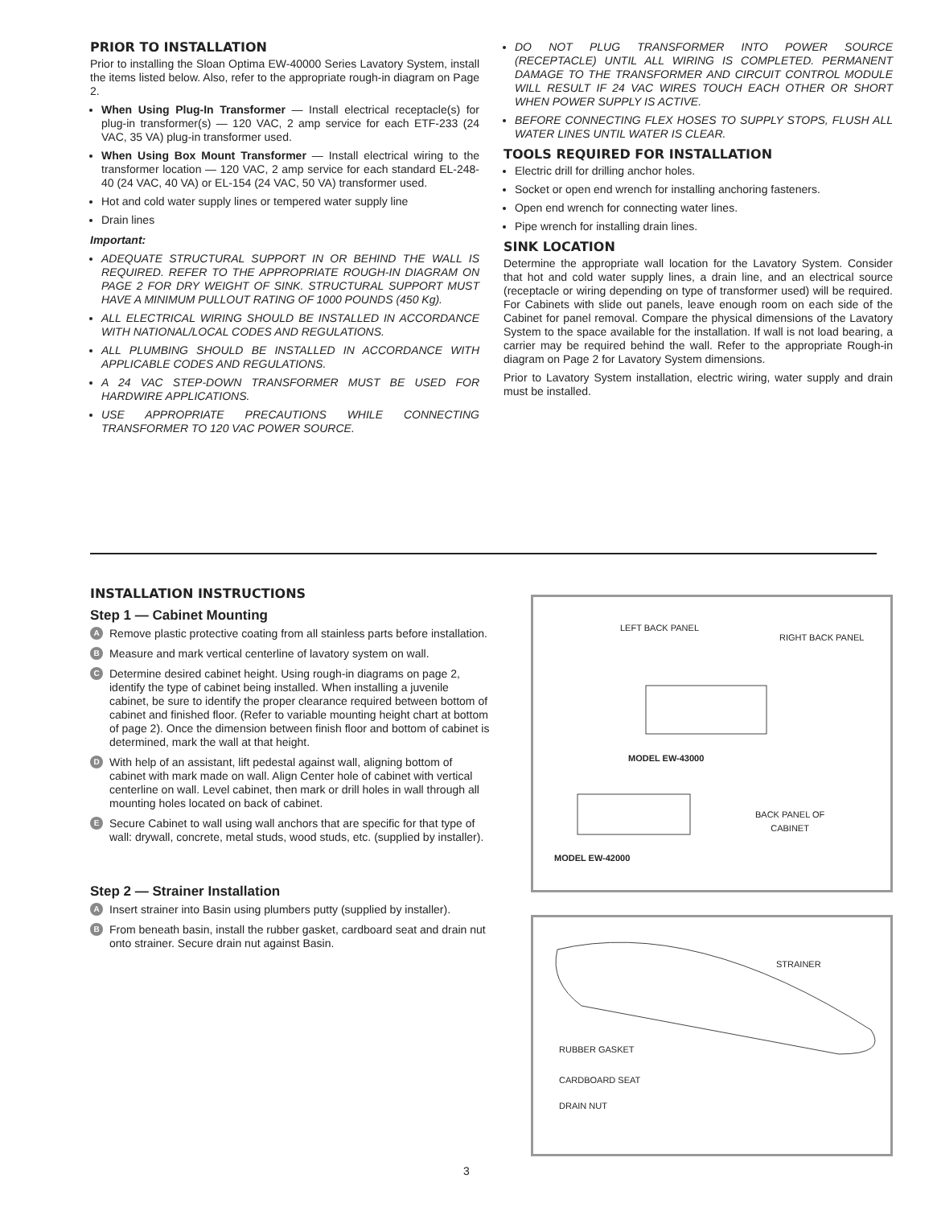PRIOR TO INSTALLATION
Prior to installing the Sloan Optima EW-40000 Series Lavatory System, install the items listed below. Also, refer to the appropriate rough-in diagram on Page 2.
When Using Plug-In Transformer — Install electrical receptacle(s) for plug-in transformer(s) — 120 VAC, 2 amp service for each ETF-233 (24 VAC, 35 VA) plug-in transformer used.
When Using Box Mount Transformer — Install electrical wiring to the transformer location — 120 VAC, 2 amp service for each standard EL-248-40 (24 VAC, 40 VA) or EL-154 (24 VAC, 50 VA) transformer used.
Hot and cold water supply lines or tempered water supply line
Drain lines
Important:
ADEQUATE STRUCTURAL SUPPORT IN OR BEHIND THE WALL IS REQUIRED. REFER TO THE APPROPRIATE ROUGH-IN DIAGRAM ON PAGE 2 FOR DRY WEIGHT OF SINK. STRUCTURAL SUPPORT MUST HAVE A MINIMUM PULLOUT RATING OF 1000 POUNDS (450 Kg).
ALL ELECTRICAL WIRING SHOULD BE INSTALLED IN ACCORDANCE WITH NATIONAL/LOCAL CODES AND REGULATIONS.
ALL PLUMBING SHOULD BE INSTALLED IN ACCORDANCE WITH APPLICABLE CODES AND REGULATIONS.
A 24 VAC STEP-DOWN TRANSFORMER MUST BE USED FOR HARDWIRE APPLICATIONS.
USE APPROPRIATE PRECAUTIONS WHILE CONNECTING TRANSFORMER TO 120 VAC POWER SOURCE.
DO NOT PLUG TRANSFORMER INTO POWER SOURCE (RECEPTACLE) UNTIL ALL WIRING IS COMPLETED. PERMANENT DAMAGE TO THE TRANSFORMER AND CIRCUIT CONTROL MODULE WILL RESULT IF 24 VAC WIRES TOUCH EACH OTHER OR SHORT WHEN POWER SUPPLY IS ACTIVE.
BEFORE CONNECTING FLEX HOSES TO SUPPLY STOPS, FLUSH ALL WATER LINES UNTIL WATER IS CLEAR.
TOOLS REQUIRED FOR INSTALLATION
Electric drill for drilling anchor holes.
Socket or open end wrench for installing anchoring fasteners.
Open end wrench for connecting water lines.
Pipe wrench for installing drain lines.
SINK LOCATION
Determine the appropriate wall location for the Lavatory System. Consider that hot and cold water supply lines, a drain line, and an electrical source (receptacle or wiring depending on type of transformer used) will be required. For Cabinets with slide out panels, leave enough room on each side of the Cabinet for panel removal. Compare the physical dimensions of the Lavatory System to the space available for the installation. If wall is not load bearing, a carrier may be required behind the wall. Refer to the appropriate Rough-in diagram on Page 2 for Lavatory System dimensions.
Prior to Lavatory System installation, electric wiring, water supply and drain must be installed.
INSTALLATION INSTRUCTIONS
Step 1 — Cabinet Mounting
A Remove plastic protective coating from all stainless parts before installation.
B Measure and mark vertical centerline of lavatory system on wall.
C Determine desired cabinet height. Using rough-in diagrams on page 2, identify the type of cabinet being installed. When installing a juvenile cabinet, be sure to identify the proper clearance required between bottom of cabinet and finished floor. (Refer to variable mounting height chart at bottom of page 2). Once the dimension between finish floor and bottom of cabinet is determined, mark the wall at that height.
D With help of an assistant, lift pedestal against wall, aligning bottom of cabinet with mark made on wall. Align Center hole of cabinet with vertical centerline on wall. Level cabinet, then mark or drill holes in wall through all mounting holes located on back of cabinet.
E Secure Cabinet to wall using wall anchors that are specific for that type of wall: drywall, concrete, metal studs, wood studs, etc. (supplied by installer).
Step 2 — Strainer Installation
A Insert strainer into Basin using plumbers putty (supplied by installer).
B From beneath basin, install the rubber gasket, cardboard seat and drain nut onto strainer. Secure drain nut against Basin.
LEFT BACK PANEL
RIGHT BACK PANEL
MODEL EW-43000
BACK PANEL OF
CABINET
MODEL EW-42000
STRAINER
RUBBER GASKET
CARDBOARD SEAT
DRAIN NUT
3